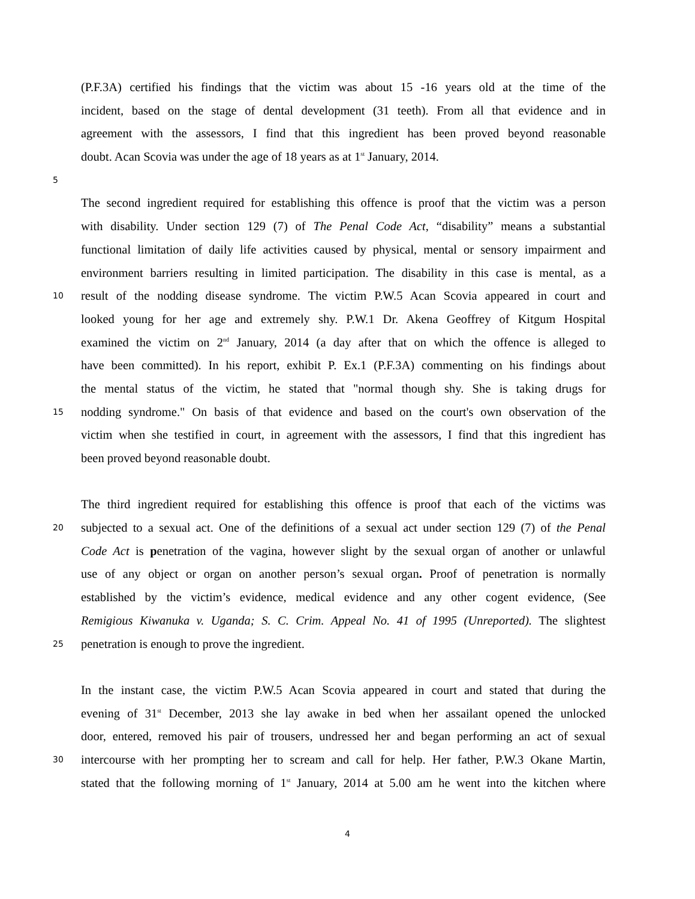(P.F.3A) certified his findings that the victim was about 15 -16 years old at the time of the
incident, based on the stage of dental development (31 teeth). From all that evidence and in
agreement with the assessors, I find that this ingredient has been proved beyond reasonable
doubt. Acan Scovia was under the age of 18 years as at 1<sup>st</sup> January, 2014.
5
The second ingredient required for establishing this offence is proof that the victim was a person
with disability. Under section 129 (7) of The Penal Code Act, “disability” means a substantial
functional limitation of daily life activities caused by physical, mental or sensory impairment and
environment barriers resulting in limited participation. The disability in this case is mental, as a
10
result of the nodding disease syndrome. The victim P.W.5 Acan Scovia appeared in court and
looked young for her age and extremely shy. P.W.1 Dr. Akena Geoffrey of Kitgum Hospital
examined the victim on 2<sup>nd</sup> January, 2014 (a day after that on which the offence is alleged to
have been committed). In his report, exhibit P. Ex.1 (P.F.3A) commenting on his findings about
the mental status of the victim, he stated that "normal though shy. She is taking drugs for
15
nodding syndrome." On basis of that evidence and based on the court's own observation of the
victim when she testified in court, in agreement with the assessors, I find that this ingredient has
been proved beyond reasonable doubt.
The third ingredient required for establishing this offence is proof that each of the victims was
20
subjected to a sexual act. One of the definitions of a sexual act under section 129 (7) of the Penal
Code Act is penetration of the vagina, however slight by the sexual organ of another or unlawful
use of any object or organ on another person’s sexual organ. Proof of penetration is normally
established by the victim’s evidence, medical evidence and any other cogent evidence, (See
Remigious Kiwanuka v. Uganda; S. C. Crim. Appeal No. 41 of 1995 (Unreported). The slightest
25
penetration is enough to prove the ingredient.
In the instant case, the victim P.W.5 Acan Scovia appeared in court and stated that during the
evening of 31<sup>st</sup> December, 2013 she lay awake in bed when her assailant opened the unlocked
door, entered, removed his pair of trousers, undressed her and began performing an act of sexual
30
intercourse with her prompting her to scream and call for help. Her father, P.W.3 Okane Martin,
stated that the following morning of 1<sup>st</sup> January, 2014 at 5.00 am he went into the kitchen where
4